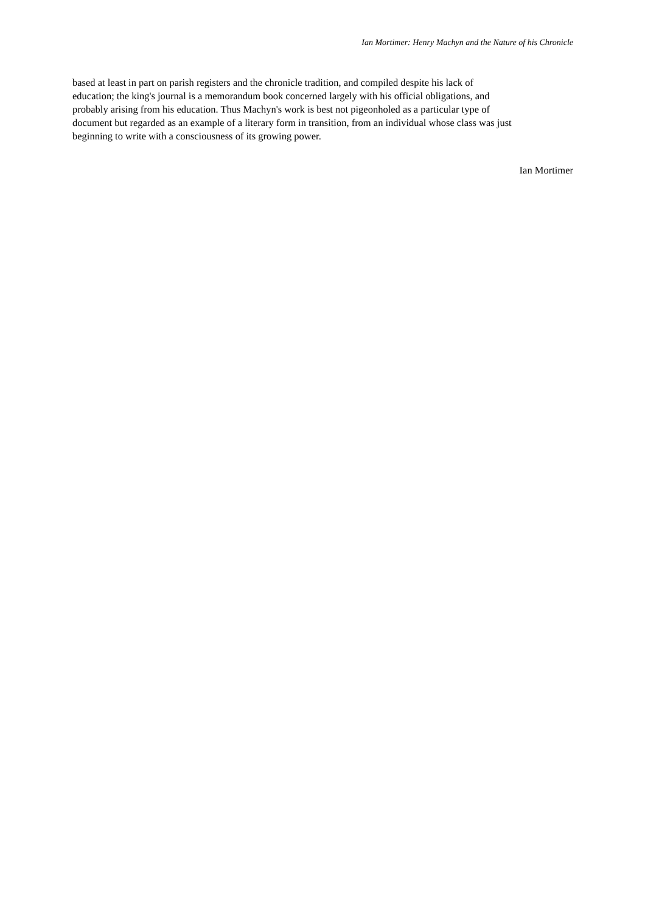Ian Mortimer: Henry Machyn and the Nature of his Chronicle
based at least in part on parish registers and the chronicle tradition, and compiled despite his lack of
education; the king's journal is a memorandum book concerned largely with his official obligations, and
probably arising from his education. Thus Machyn's work is best not pigeonholed as a particular type of
document but regarded as an example of a literary form in transition, from an individual whose class was just
beginning to write with a consciousness of its growing power.
Ian Mortimer